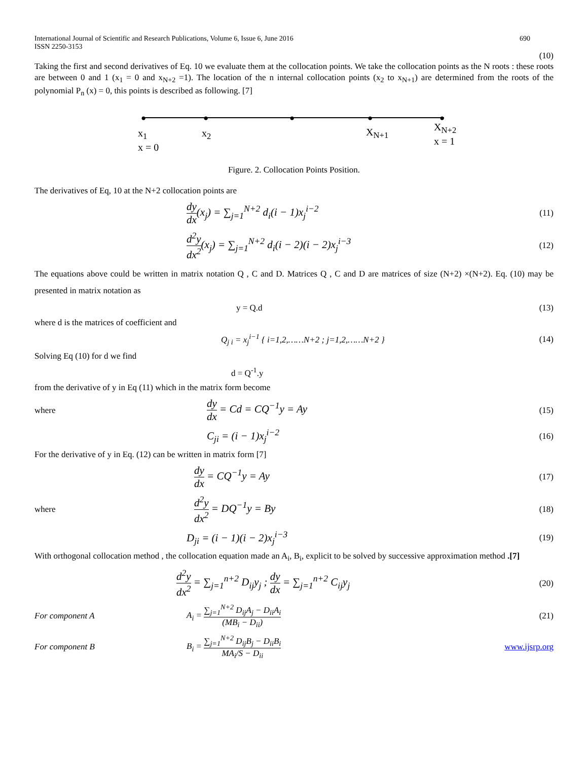International Journal of Scientific and Research Publications, Volume 6, Issue 6, June 2016
ISSN 2250-3153 690
(10)
Taking the first and second derivatives of Eq. 10 we evaluate them at the collocation points. We take the collocation points as the N roots : these roots are between 0 and 1 (x<sub>1</sub> = 0 and x<sub>N+2</sub> =1). The location of the n internal collocation points (x<sub>2</sub> to x<sub>N+1</sub>) are determined from the roots of the polynomial P<sub>n</sub> (x) = 0, this points is described as following. [7]
● ● ● ● ●
x<sub>1</sub>
x = 0
x<sub>2</sub> X<sub>N+1</sub>
X<sub>N+2</sub>
x = 1
Figure. 2. Collocation Points Position.
The derivatives of Eq, 10 at the N+2 collocation points are
dy dx(x<sub>j</sub>) = ∑<sub>j=1</sub><sup>N+2</sup> d<sub>i</sub>(i − 1)x<sub>j</sub><sup>i−2</sup>
(11)
d<sup>2</sup>y dx<sup>2</sup>(x<sub>j</sub>) = ∑<sub>j=1</sub><sup>N+2</sup> d<sub>i</sub>(i − 2)(i − 2)x<sub>j</sub><sup>i−3</sup>
(12)
The equations above could be written in matrix notation Q , C and D. Matrices Q , C and D are matrices of size (N+2) ×(N+2). Eq. (10) may be presented in matrix notation as
y = Q.d (13)
where d is the matrices of coefficient and
Q<sub>j i</sub> = x<sub>j</sub><sup>i−1</sup> { i=1,2,……N+2 ; j=1,2,……N+2 }
(14)
Solving Eq (10) for d we find
d = Q<sup>-1</sup>.y
from the derivative of y in Eq (11) which in the matrix form become
where
dy dx = Cd = CQ<sup>−1</sup>y = Ay
(15)
C<sub>ji</sub> = (i − 1)x<sub>j</sub><sup>i−2</sup>
(16)
For the derivative of y in Eq. (12) can be written in matrix form [7]
dy dx = CQ<sup>−1</sup>y = Ay
(17)
where
d<sup>2</sup>y dx<sup>2</sup> = DQ<sup>−1</sup>y = By
(18)
D<sub>ji</sub> = (i − 1)(i − 2)x<sub>j</sub><sup>i−3</sup>
(19)
With orthogonal collocation method , the collocation equation made an A<sub>i</sub>, B<sub>i</sub>, explicit to be solved by successive approximation method .[7]
d<sup>2</sup>y dx<sup>2</sup> = ∑<sub>j=1</sub><sup>n+2</sup> D<sub>ij</sub>y<sub>j</sub> ; dy dx = ∑<sub>j=1</sub><sup>n+2</sup> C<sub>ij</sub>y<sub>j</sub>
(20)
For component A
A<sub>i</sub> = ∑<sub>j=1</sub><sup>N+2</sup> D<sub>ij</sub>A<sub>j</sub> − D<sub>ii</sub>A<sub>i</sub> (MB<sub>i</sub> − D<sub>ii</sub>)
(21)
For component B
B<sub>i</sub> = ∑<sub>j=1</sub><sup>N+2</sup> D<sub>ij</sub>B<sub>j</sub> − D<sub>ii</sub>B<sub>i</sub> MA<sub>i</sub>/S − D<sub>ii</sub>
www.ijsrp.org